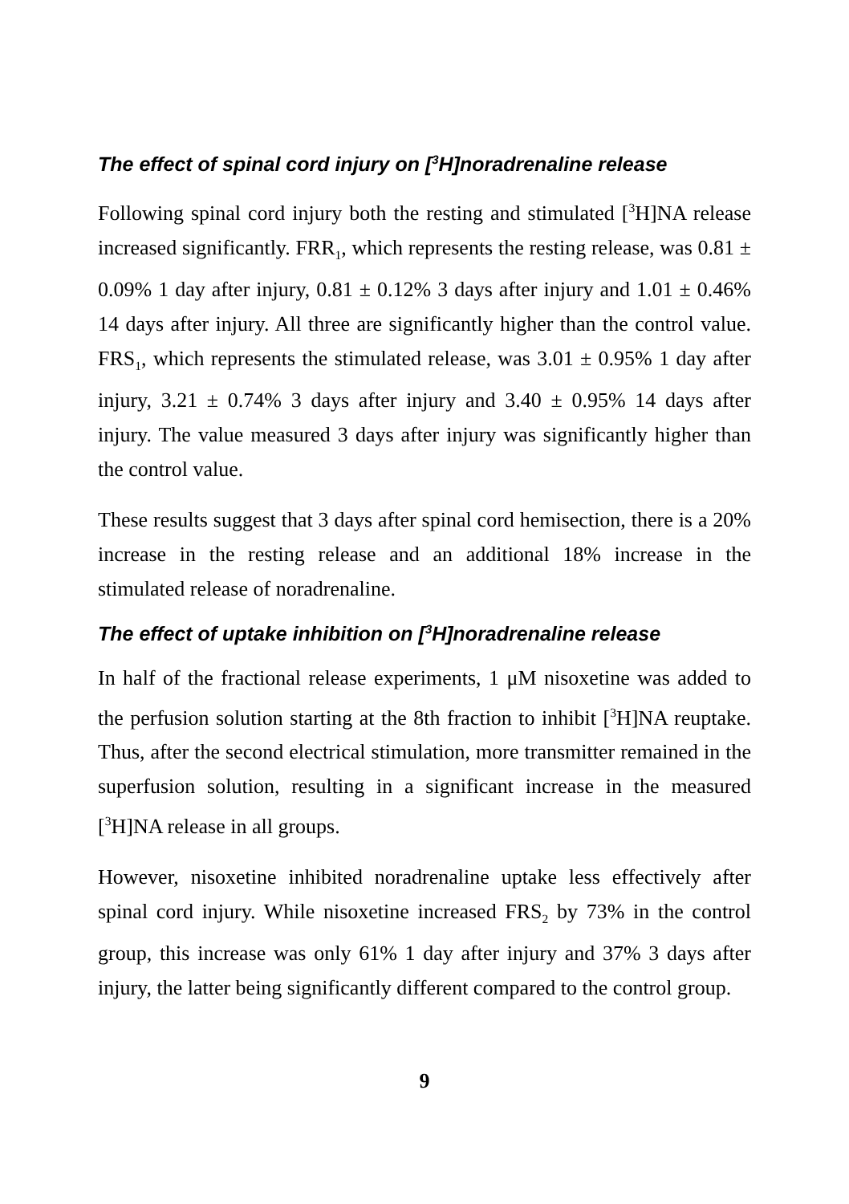The effect of spinal cord injury on [<sup>3</sup>H]noradrenaline release
Following spinal cord injury both the resting and stimulated [<sup>3</sup>H]NA release increased significantly. FRR<sub>1</sub>, which represents the resting release, was 0.81 ± 0.09% 1 day after injury, 0.81 ± 0.12% 3 days after injury and 1.01 ± 0.46% 14 days after injury. All three are significantly higher than the control value. FRS<sub>1</sub>, which represents the stimulated release, was 3.01 ± 0.95% 1 day after injury, 3.21 ± 0.74% 3 days after injury and 3.40 ± 0.95% 14 days after injury. The value measured 3 days after injury was significantly higher than the control value.
These results suggest that 3 days after spinal cord hemisection, there is a 20% increase in the resting release and an additional 18% increase in the stimulated release of noradrenaline.
The effect of uptake inhibition on [<sup>3</sup>H]noradrenaline release
In half of the fractional release experiments, 1 μM nisoxetine was added to the perfusion solution starting at the 8th fraction to inhibit [<sup>3</sup>H]NA reuptake. Thus, after the second electrical stimulation, more transmitter remained in the superfusion solution, resulting in a significant increase in the measured [<sup>3</sup>H]NA release in all groups.
However, nisoxetine inhibited noradrenaline uptake less effectively after spinal cord injury. While nisoxetine increased FRS<sub>2</sub> by 73% in the control group, this increase was only 61% 1 day after injury and 37% 3 days after injury, the latter being significantly different compared to the control group.
9